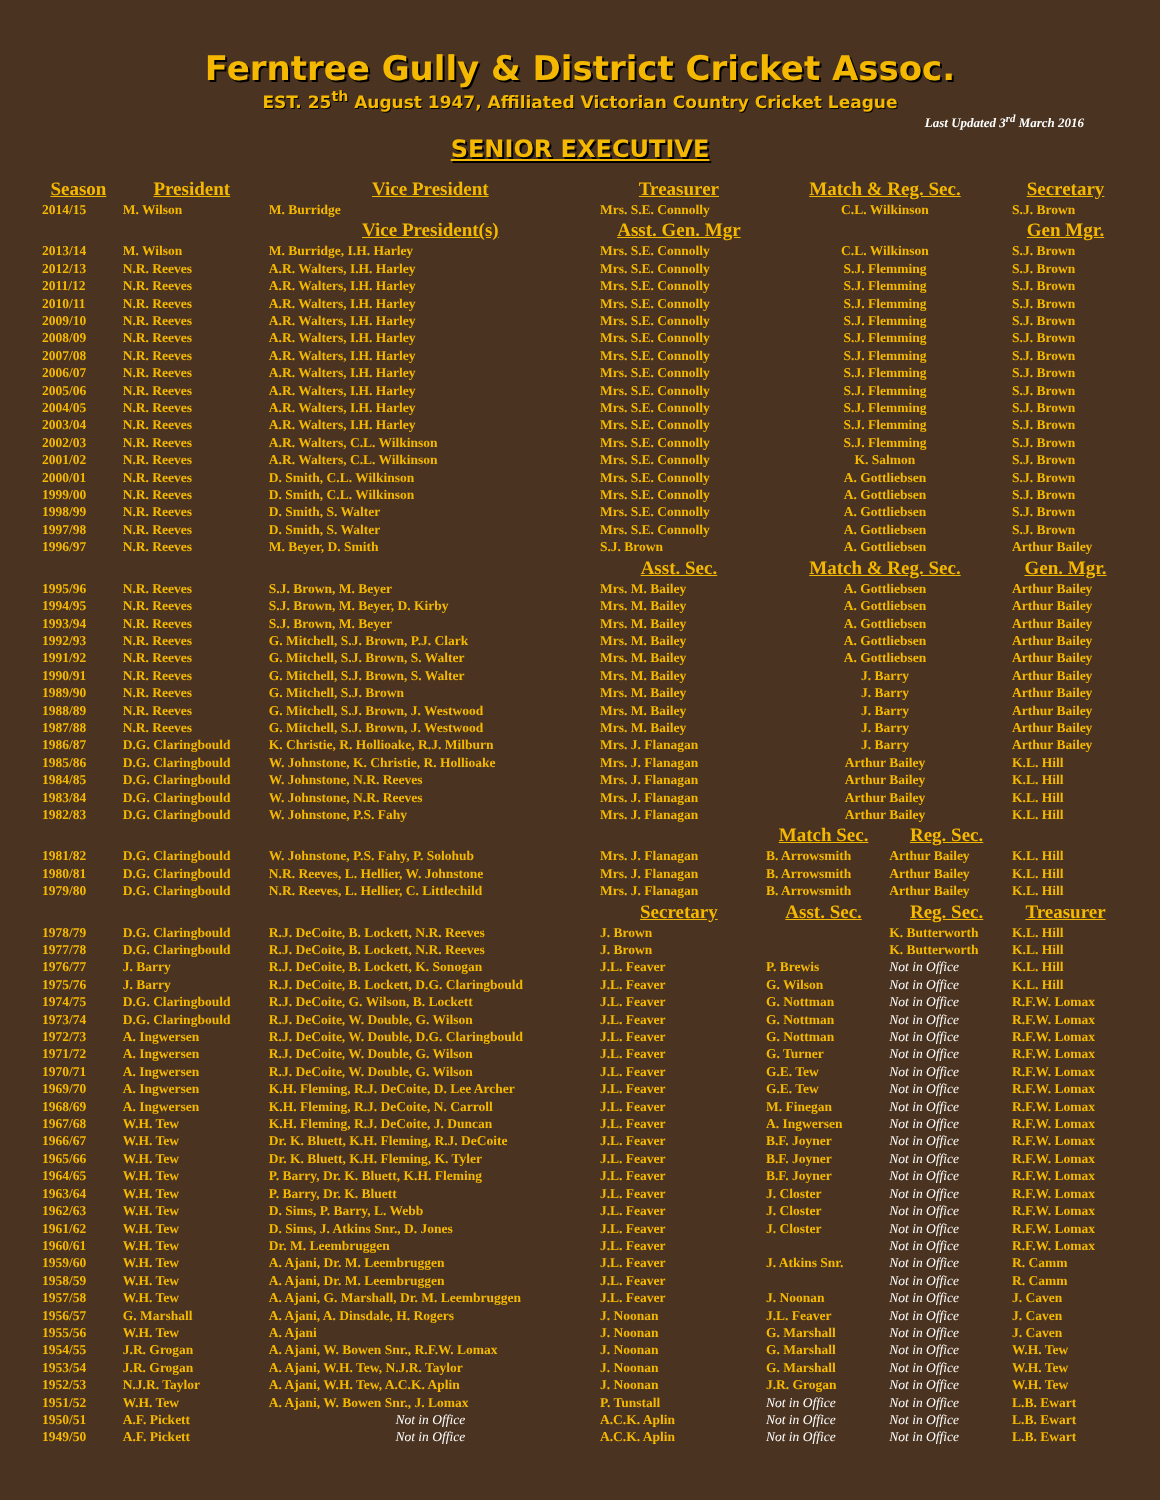Ferntree Gully & District Cricket Assoc.
EST. 25<sup>th</sup> August 1947, Affiliated Victorian Country Cricket League
Last Updated 3<sup>rd</sup> March 2016
SENIOR EXECUTIVE
| Season | President | Vice President | Treasurer | Match & Reg. Sec. | | Secretary |
| --- | --- | --- | --- | --- | --- | --- |
| 2014/15 | M. Wilson | M. Burridge | Mrs. S.E. Connolly | C.L. Wilkinson | | S.J. Brown |
| | | Vice President(s) | Asst. Gen. Mgr | | | Gen Mgr. |
| 2013/14 | M. Wilson | M. Burridge, I.H. Harley | Mrs. S.E. Connolly | C.L. Wilkinson | | S.J. Brown |
| 2012/13 | N.R. Reeves | A.R. Walters, I.H. Harley | Mrs. S.E. Connolly | S.J. Flemming | | S.J. Brown |
| 2011/12 | N.R. Reeves | A.R. Walters, I.H. Harley | Mrs. S.E. Connolly | S.J. Flemming | | S.J. Brown |
| 2010/11 | N.R. Reeves | A.R. Walters, I.H. Harley | Mrs. S.E. Connolly | S.J. Flemming | | S.J. Brown |
| 2009/10 | N.R. Reeves | A.R. Walters, I.H. Harley | Mrs. S.E. Connolly | S.J. Flemming | | S.J. Brown |
| 2008/09 | N.R. Reeves | A.R. Walters, I.H. Harley | Mrs. S.E. Connolly | S.J. Flemming | | S.J. Brown |
| 2007/08 | N.R. Reeves | A.R. Walters, I.H. Harley | Mrs. S.E. Connolly | S.J. Flemming | | S.J. Brown |
| 2006/07 | N.R. Reeves | A.R. Walters, I.H. Harley | Mrs. S.E. Connolly | S.J. Flemming | | S.J. Brown |
| 2005/06 | N.R. Reeves | A.R. Walters, I.H. Harley | Mrs. S.E. Connolly | S.J. Flemming | | S.J. Brown |
| 2004/05 | N.R. Reeves | A.R. Walters, I.H. Harley | Mrs. S.E. Connolly | S.J. Flemming | | S.J. Brown |
| 2003/04 | N.R. Reeves | A.R. Walters, I.H. Harley | Mrs. S.E. Connolly | S.J. Flemming | | S.J. Brown |
| 2002/03 | N.R. Reeves | A.R. Walters, C.L. Wilkinson | Mrs. S.E. Connolly | S.J. Flemming | | S.J. Brown |
| 2001/02 | N.R. Reeves | A.R. Walters, C.L. Wilkinson | Mrs. S.E. Connolly | K. Salmon | | S.J. Brown |
| 2000/01 | N.R. Reeves | D. Smith, C.L. Wilkinson | Mrs. S.E. Connolly | A. Gottliebsen | | S.J. Brown |
| 1999/00 | N.R. Reeves | D. Smith, C.L. Wilkinson | Mrs. S.E. Connolly | A. Gottliebsen | | S.J. Brown |
| 1998/99 | N.R. Reeves | D. Smith, S. Walter | Mrs. S.E. Connolly | A. Gottliebsen | | S.J. Brown |
| 1997/98 | N.R. Reeves | D. Smith, S. Walter | Mrs. S.E. Connolly | A. Gottliebsen | | S.J. Brown |
| 1996/97 | N.R. Reeves | M. Beyer, D. Smith | S.J. Brown | A. Gottliebsen | | Arthur Bailey |
| | | | Asst. Sec. | Match & Reg. Sec. | | Gen. Mgr. |
| 1995/96 | N.R. Reeves | S.J. Brown, M. Beyer | Mrs. M. Bailey | A. Gottliebsen | | Arthur Bailey |
| 1994/95 | N.R. Reeves | S.J. Brown, M. Beyer, D. Kirby | Mrs. M. Bailey | A. Gottliebsen | | Arthur Bailey |
| 1993/94 | N.R. Reeves | S.J. Brown, M. Beyer | Mrs. M. Bailey | A. Gottliebsen | | Arthur Bailey |
| 1992/93 | N.R. Reeves | G. Mitchell, S.J. Brown, P.J. Clark | Mrs. M. Bailey | A. Gottliebsen | | Arthur Bailey |
| 1991/92 | N.R. Reeves | G. Mitchell, S.J. Brown, S. Walter | Mrs. M. Bailey | A. Gottliebsen | | Arthur Bailey |
| 1990/91 | N.R. Reeves | G. Mitchell, S.J. Brown, S. Walter | Mrs. M. Bailey | J. Barry | | Arthur Bailey |
| 1989/90 | N.R. Reeves | G. Mitchell, S.J. Brown | Mrs. M. Bailey | J. Barry | | Arthur Bailey |
| 1988/89 | N.R. Reeves | G. Mitchell, S.J. Brown, J. Westwood | Mrs. M. Bailey | J. Barry | | Arthur Bailey |
| 1987/88 | N.R. Reeves | G. Mitchell, S.J. Brown, J. Westwood | Mrs. M. Bailey | J. Barry | | Arthur Bailey |
| 1986/87 | D.G. Claringbould | K. Christie, R. Hollioake, R.J. Milburn | Mrs. J. Flanagan | J. Barry | | Arthur Bailey |
| 1985/86 | D.G. Claringbould | W. Johnstone, K. Christie, R. Hollioake | Mrs. J. Flanagan | Arthur Bailey | | K.L. Hill |
| 1984/85 | D.G. Claringbould | W. Johnstone, N.R. Reeves | Mrs. J. Flanagan | Arthur Bailey | | K.L. Hill |
| 1983/84 | D.G. Claringbould | W. Johnstone, N.R. Reeves | Mrs. J. Flanagan | Arthur Bailey | | K.L. Hill |
| 1982/83 | D.G. Claringbould | W. Johnstone, P.S. Fahy | Mrs. J. Flanagan | Arthur Bailey | | K.L. Hill |
| | | | | Match Sec. | Reg. Sec. | |
| 1981/82 | D.G. Claringbould | W. Johnstone, P.S. Fahy, P. Solohub | Mrs. J. Flanagan | B. Arrowsmith | Arthur Bailey | K.L. Hill |
| 1980/81 | D.G. Claringbould | N.R. Reeves, L. Hellier, W. Johnstone | Mrs. J. Flanagan | B. Arrowsmith | Arthur Bailey | K.L. Hill |
| 1979/80 | D.G. Claringbould | N.R. Reeves, L. Hellier, C. Littlechild | Mrs. J. Flanagan | B. Arrowsmith | Arthur Bailey | K.L. Hill |
| | | | Secretary | Asst. Sec. | Reg. Sec. | Treasurer |
| 1978/79 | D.G. Claringbould | R.J. DeCoite, B. Lockett, N.R. Reeves | J. Brown | | K. Butterworth | K.L. Hill |
| 1977/78 | D.G. Claringbould | R.J. DeCoite, B. Lockett, N.R. Reeves | J. Brown | | K. Butterworth | K.L. Hill |
| 1976/77 | J. Barry | R.J. DeCoite, B. Lockett, K. Sonogan | J.L. Feaver | P. Brewis | Not in Office | K.L. Hill |
| 1975/76 | J. Barry | R.J. DeCoite, B. Lockett, D.G. Claringbould | J.L. Feaver | G. Wilson | Not in Office | K.L. Hill |
| 1974/75 | D.G. Claringbould | R.J. DeCoite, G. Wilson, B. Lockett | J.L. Feaver | G. Nottman | Not in Office | R.F.W. Lomax |
| 1973/74 | D.G. Claringbould | R.J. DeCoite, W. Double, G. Wilson | J.L. Feaver | G. Nottman | Not in Office | R.F.W. Lomax |
| 1972/73 | A. Ingwersen | R.J. DeCoite, W. Double, D.G. Claringbould | J.L. Feaver | G. Nottman | Not in Office | R.F.W. Lomax |
| 1971/72 | A. Ingwersen | R.J. DeCoite, W. Double, G. Wilson | J.L. Feaver | G. Turner | Not in Office | R.F.W. Lomax |
| 1970/71 | A. Ingwersen | R.J. DeCoite, W. Double, G. Wilson | J.L. Feaver | G.E. Tew | Not in Office | R.F.W. Lomax |
| 1969/70 | A. Ingwersen | K.H. Fleming, R.J. DeCoite, D. Lee Archer | J.L. Feaver | G.E. Tew | Not in Office | R.F.W. Lomax |
| 1968/69 | A. Ingwersen | K.H. Fleming, R.J. DeCoite, N. Carroll | J.L. Feaver | M. Finegan | Not in Office | R.F.W. Lomax |
| 1967/68 | W.H. Tew | K.H. Fleming, R.J. DeCoite, J. Duncan | J.L. Feaver | A. Ingwersen | Not in Office | R.F.W. Lomax |
| 1966/67 | W.H. Tew | Dr. K. Bluett, K.H. Fleming, R.J. DeCoite | J.L. Feaver | B.F. Joyner | Not in Office | R.F.W. Lomax |
| 1965/66 | W.H. Tew | Dr. K. Bluett, K.H. Fleming, K. Tyler | J.L. Feaver | B.F. Joyner | Not in Office | R.F.W. Lomax |
| 1964/65 | W.H. Tew | P. Barry, Dr. K. Bluett, K.H. Fleming | J.L. Feaver | B.F. Joyner | Not in Office | R.F.W. Lomax |
| 1963/64 | W.H. Tew | P. Barry, Dr. K. Bluett | J.L. Feaver | J. Closter | Not in Office | R.F.W. Lomax |
| 1962/63 | W.H. Tew | D. Sims, P. Barry, L. Webb | J.L. Feaver | J. Closter | Not in Office | R.F.W. Lomax |
| 1961/62 | W.H. Tew | D. Sims, J. Atkins Snr., D. Jones | J.L. Feaver | J. Closter | Not in Office | R.F.W. Lomax |
| 1960/61 | W.H. Tew | Dr. M. Leembruggen | J.L. Feaver | | Not in Office | R.F.W. Lomax |
| 1959/60 | W.H. Tew | A. Ajani, Dr. M. Leembruggen | J.L. Feaver | J. Atkins Snr. | Not in Office | R. Camm |
| 1958/59 | W.H. Tew | A. Ajani, Dr. M. Leembruggen | J.L. Feaver | | Not in Office | R. Camm |
| 1957/58 | W.H. Tew | A. Ajani, G. Marshall, Dr. M. Leembruggen | J.L. Feaver | J. Noonan | Not in Office | J. Caven |
| 1956/57 | G. Marshall | A. Ajani, A. Dinsdale, H. Rogers | J. Noonan | J.L. Feaver | Not in Office | J. Caven |
| 1955/56 | W.H. Tew | A. Ajani | J. Noonan | G. Marshall | Not in Office | J. Caven |
| 1954/55 | J.R. Grogan | A. Ajani, W. Bowen Snr., R.F.W. Lomax | J. Noonan | G. Marshall | Not in Office | W.H. Tew |
| 1953/54 | J.R. Grogan | A. Ajani, W.H. Tew, N.J.R. Taylor | J. Noonan | G. Marshall | Not in Office | W.H. Tew |
| 1952/53 | N.J.R. Taylor | A. Ajani, W.H. Tew, A.C.K. Aplin | J. Noonan | J.R. Grogan | Not in Office | W.H. Tew |
| 1951/52 | W.H. Tew | A. Ajani, W. Bowen Snr., J. Lomax | P. Tunstall | Not in Office | Not in Office | L.B. Ewart |
| 1950/51 | A.F. Pickett | Not in Office | A.C.K. Aplin | Not in Office | Not in Office | L.B. Ewart |
| 1949/50 | A.F. Pickett | Not in Office | A.C.K. Aplin | Not in Office | Not in Office | L.B. Ewart |